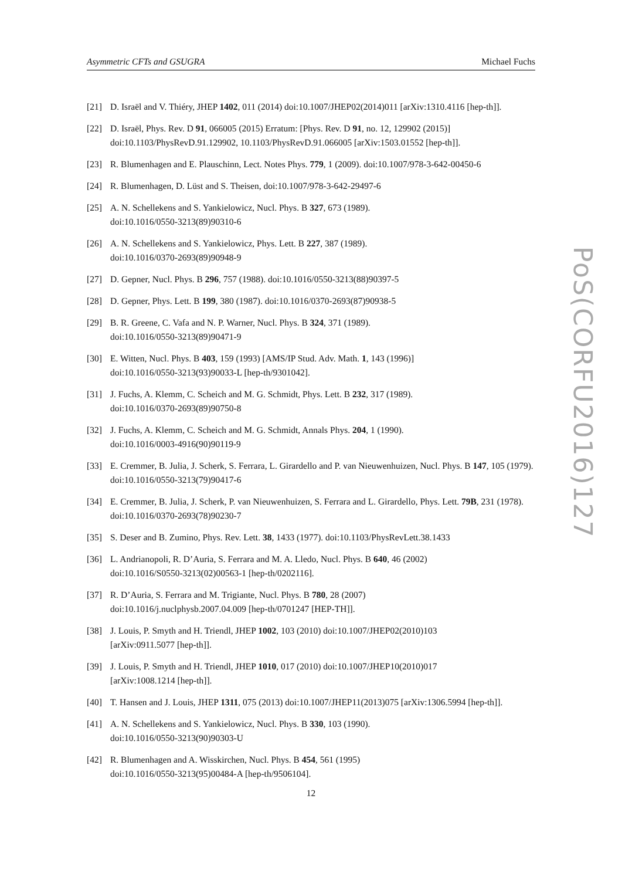Asymmetric CFTs and GSUGRA Michael Fuchs
[21] D. Israël and V. Thiéry, JHEP 1402, 011 (2014) doi:10.1007/JHEP02(2014)011 [arXiv:1310.4116 [hep-th]].
[22] D. Israël, Phys. Rev. D 91, 066005 (2015) Erratum: [Phys. Rev. D 91, no. 12, 129902 (2015)] doi:10.1103/PhysRevD.91.129902, 10.1103/PhysRevD.91.066005 [arXiv:1503.01552 [hep-th]].
[23] R. Blumenhagen and E. Plauschinn, Lect. Notes Phys. 779, 1 (2009). doi:10.1007/978-3-642-00450-6
[24] R. Blumenhagen, D. Lüst and S. Theisen, doi:10.1007/978-3-642-29497-6
[25] A. N. Schellekens and S. Yankielowicz, Nucl. Phys. B 327, 673 (1989).
doi:10.1016/0550-3213(89)90310-6
[26] A. N. Schellekens and S. Yankielowicz, Phys. Lett. B 227, 387 (1989).
doi:10.1016/0370-2693(89)90948-9
[27] D. Gepner, Nucl. Phys. B 296, 757 (1988). doi:10.1016/0550-3213(88)90397-5
[28] D. Gepner, Phys. Lett. B 199, 380 (1987). doi:10.1016/0370-2693(87)90938-5
[29] B. R. Greene, C. Vafa and N. P. Warner, Nucl. Phys. B 324, 371 (1989).
doi:10.1016/0550-3213(89)90471-9
[30] E. Witten, Nucl. Phys. B 403, 159 (1993) [AMS/IP Stud. Adv. Math. 1, 143 (1996)]
doi:10.1016/0550-3213(93)90033-L [hep-th/9301042].
[31] J. Fuchs, A. Klemm, C. Scheich and M. G. Schmidt, Phys. Lett. B 232, 317 (1989).
doi:10.1016/0370-2693(89)90750-8
[32] J. Fuchs, A. Klemm, C. Scheich and M. G. Schmidt, Annals Phys. 204, 1 (1990).
doi:10.1016/0003-4916(90)90119-9
[33] E. Cremmer, B. Julia, J. Scherk, S. Ferrara, L. Girardello and P. van Nieuwenhuizen, Nucl. Phys. B 147, 105 (1979). doi:10.1016/0550-3213(79)90417-6
[34] E. Cremmer, B. Julia, J. Scherk, P. van Nieuwenhuizen, S. Ferrara and L. Girardello, Phys. Lett. 79B, 231 (1978). doi:10.1016/0370-2693(78)90230-7
[35] S. Deser and B. Zumino, Phys. Rev. Lett. 38, 1433 (1977). doi:10.1103/PhysRevLett.38.1433
[36] L. Andrianopoli, R. D’Auria, S. Ferrara and M. A. Lledo, Nucl. Phys. B 640, 46 (2002)
doi:10.1016/S0550-3213(02)00563-1 [hep-th/0202116].
[37] R. D’Auria, S. Ferrara and M. Trigiante, Nucl. Phys. B 780, 28 (2007)
doi:10.1016/j.nuclphysb.2007.04.009 [hep-th/0701247 [HEP-TH]].
[38] J. Louis, P. Smyth and H. Triendl, JHEP 1002, 103 (2010) doi:10.1007/JHEP02(2010)103
[arXiv:0911.5077 [hep-th]].
[39] J. Louis, P. Smyth and H. Triendl, JHEP 1010, 017 (2010) doi:10.1007/JHEP10(2010)017
[arXiv:1008.1214 [hep-th]].
[40] T. Hansen and J. Louis, JHEP 1311, 075 (2013) doi:10.1007/JHEP11(2013)075 [arXiv:1306.5994 [hep-th]].
[41] A. N. Schellekens and S. Yankielowicz, Nucl. Phys. B 330, 103 (1990).
doi:10.1016/0550-3213(90)90303-U
[42] R. Blumenhagen and A. Wisskirchen, Nucl. Phys. B 454, 561 (1995)
doi:10.1016/0550-3213(95)00484-A [hep-th/9506104].
PoS(CORFU2016)127
12